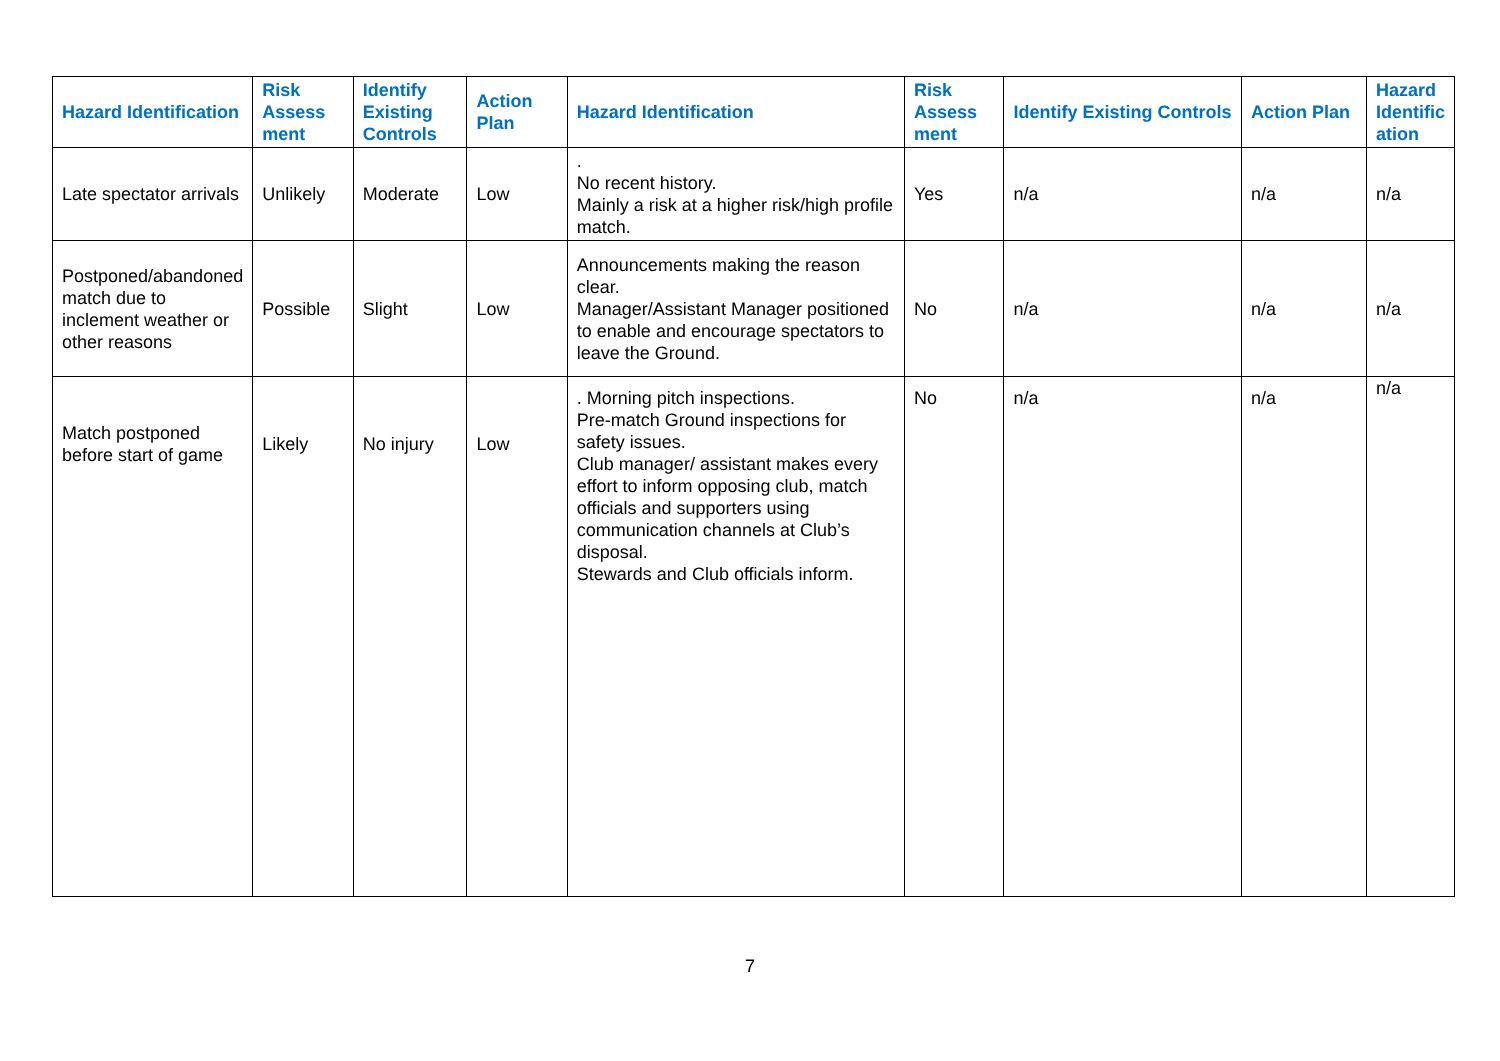| Hazard Identification | Risk Assess ment | Identify Existing Controls | Action Plan | Hazard Identification | Risk Assess ment | Identify Existing Controls | Action Plan | Hazard Identific ation |
| --- | --- | --- | --- | --- | --- | --- | --- | --- |
| Late spectator arrivals | Unlikely | Moderate | Low | . No recent history. Mainly a risk at a higher risk/high profile match. | Yes | n/a | n/a | n/a |
| Postponed/abandoned match due to inclement weather or other reasons | Possible | Slight | Low | Announcements making the reason clear. Manager/Assistant Manager positioned to enable and encourage spectators to leave the Ground. | No | n/a | n/a | n/a |
| Match postponed before start of game | Likely | No injury | Low | . Morning pitch inspections. Pre-match Ground inspections for safety issues. Club manager/ assistant makes every effort to inform opposing club, match officials and supporters using communication channels at Club’s disposal. Stewards and Club officials inform. | No | n/a | n/a | n/a |
7